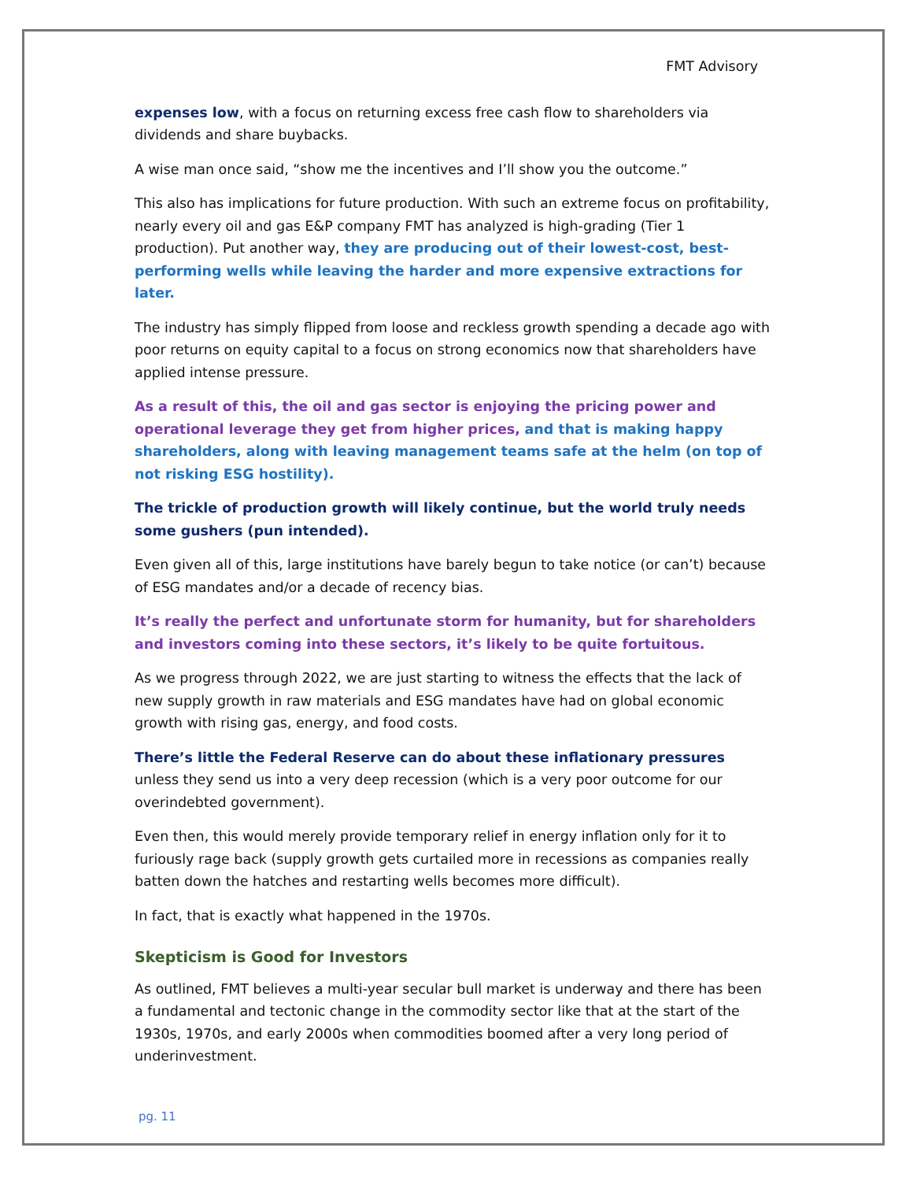FMT Advisory
expenses low, with a focus on returning excess free cash flow to shareholders via dividends and share buybacks.
A wise man once said, “show me the incentives and I’ll show you the outcome.”
This also has implications for future production. With such an extreme focus on profitability, nearly every oil and gas E&P company FMT has analyzed is high-grading (Tier 1 production). Put another way, they are producing out of their lowest-cost, best-performing wells while leaving the harder and more expensive extractions for later.
The industry has simply flipped from loose and reckless growth spending a decade ago with poor returns on equity capital to a focus on strong economics now that shareholders have applied intense pressure.
As a result of this, the oil and gas sector is enjoying the pricing power and operational leverage they get from higher prices, and that is making happy shareholders, along with leaving management teams safe at the helm (on top of not risking ESG hostility).
The trickle of production growth will likely continue, but the world truly needs some gushers (pun intended).
Even given all of this, large institutions have barely begun to take notice (or can’t) because of ESG mandates and/or a decade of recency bias.
It’s really the perfect and unfortunate storm for humanity, but for shareholders and investors coming into these sectors, it’s likely to be quite fortuitous.
As we progress through 2022, we are just starting to witness the effects that the lack of new supply growth in raw materials and ESG mandates have had on global economic growth with rising gas, energy, and food costs.
There’s little the Federal Reserve can do about these inflationary pressures unless they send us into a very deep recession (which is a very poor outcome for our overindebted government).
Even then, this would merely provide temporary relief in energy inflation only for it to furiously rage back (supply growth gets curtailed more in recessions as companies really batten down the hatches and restarting wells becomes more difficult).
In fact, that is exactly what happened in the 1970s.
Skepticism is Good for Investors
As outlined, FMT believes a multi-year secular bull market is underway and there has been a fundamental and tectonic change in the commodity sector like that at the start of the 1930s, 1970s, and early 2000s when commodities boomed after a very long period of underinvestment.
pg. 11